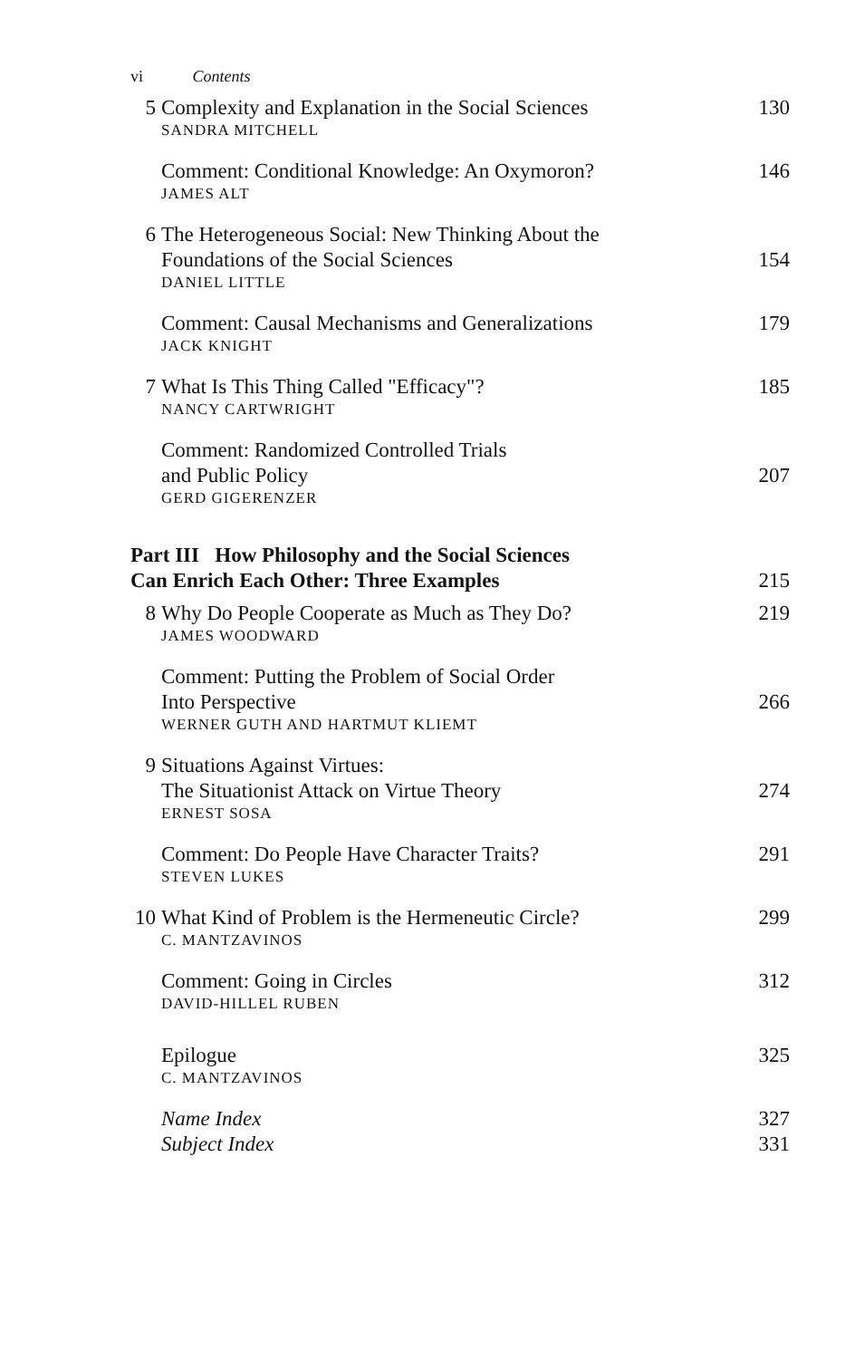vi Contents
5 Complexity and Explanation in the Social Sciences
130
SANDRA MITCHELL
Comment: Conditional Knowledge: An Oxymoron?
146
JAMES ALT
6 The Heterogeneous Social: New Thinking About the
Foundations of the Social Sciences
154
DANIEL LITTLE
Comment: Causal Mechanisms and Generalizations
179
JACK KNIGHT
7 What Is This Thing Called "Efficacy"?
185
NANCY CARTWRIGHT
Comment: Randomized Controlled Trials
and Public Policy
207
GERD GIGERENZER
Part III How Philosophy and the Social Sciences
Can Enrich Each Other: Three Examples
215
8 Why Do People Cooperate as Much as They Do?
219
JAMES WOODWARD
Comment: Putting the Problem of Social Order
Into Perspective
266
WERNER GUTH AND HARTMUT KLIEMT
9 Situations Against Virtues:
The Situationist Attack on Virtue Theory
274
ERNEST SOSA
Comment: Do People Have Character Traits?
291
STEVEN LUKES
10 What Kind of Problem is the Hermeneutic Circle?
299
C. MANTZAVINOS
Comment: Going in Circles
312
DAVID-HILLEL RUBEN
Epilogue
325
C. MANTZAVINOS
Name Index
327
Subject Index
331